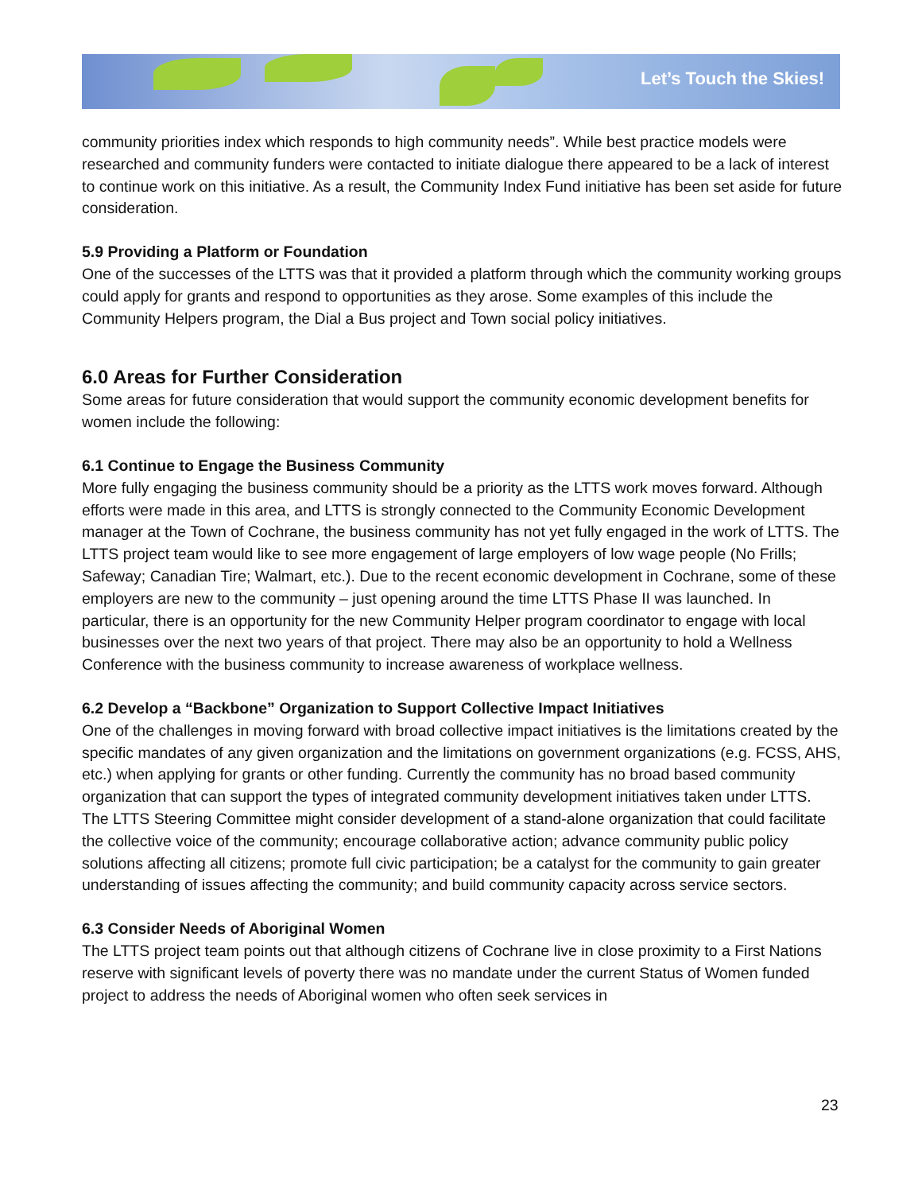Let’s Touch the Skies!
community priorities index which responds to high community needs”. While best practice models were researched and community funders were contacted to initiate dialogue there appeared to be a lack of interest to continue work on this initiative. As a result, the Community Index Fund initiative has been set aside for future consideration.
5.9 Providing a Platform or Foundation
One of the successes of the LTTS was that it provided a platform through which the community working groups could apply for grants and respond to opportunities as they arose. Some examples of this include the Community Helpers program, the Dial a Bus project and Town social policy initiatives.
6.0 Areas for Further Consideration
Some areas for future consideration that would support the community economic development benefits for women include the following:
6.1 Continue to Engage the Business Community
More fully engaging the business community should be a priority as the LTTS work moves forward. Although efforts were made in this area, and LTTS is strongly connected to the Community Economic Development manager at the Town of Cochrane, the business community has not yet fully engaged in the work of LTTS. The LTTS project team would like to see more engagement of large employers of low wage people (No Frills; Safeway; Canadian Tire; Walmart, etc.). Due to the recent economic development in Cochrane, some of these employers are new to the community – just opening around the time LTTS Phase II was launched. In particular, there is an opportunity for the new Community Helper program coordinator to engage with local businesses over the next two years of that project. There may also be an opportunity to hold a Wellness Conference with the business community to increase awareness of workplace wellness.
6.2 Develop a “Backbone” Organization to Support Collective Impact Initiatives
One of the challenges in moving forward with broad collective impact initiatives is the limitations created by the specific mandates of any given organization and the limitations on government organizations (e.g. FCSS, AHS, etc.) when applying for grants or other funding. Currently the community has no broad based community organization that can support the types of integrated community development initiatives taken under LTTS. The LTTS Steering Committee might consider development of a stand-alone organization that could facilitate the collective voice of the community; encourage collaborative action; advance community public policy solutions affecting all citizens; promote full civic participation; be a catalyst for the community to gain greater understanding of issues affecting the community; and build community capacity across service sectors.
6.3 Consider Needs of Aboriginal Women
The LTTS project team points out that although citizens of Cochrane live in close proximity to a First Nations reserve with significant levels of poverty there was no mandate under the current Status of Women funded project to address the needs of Aboriginal women who often seek services in
23